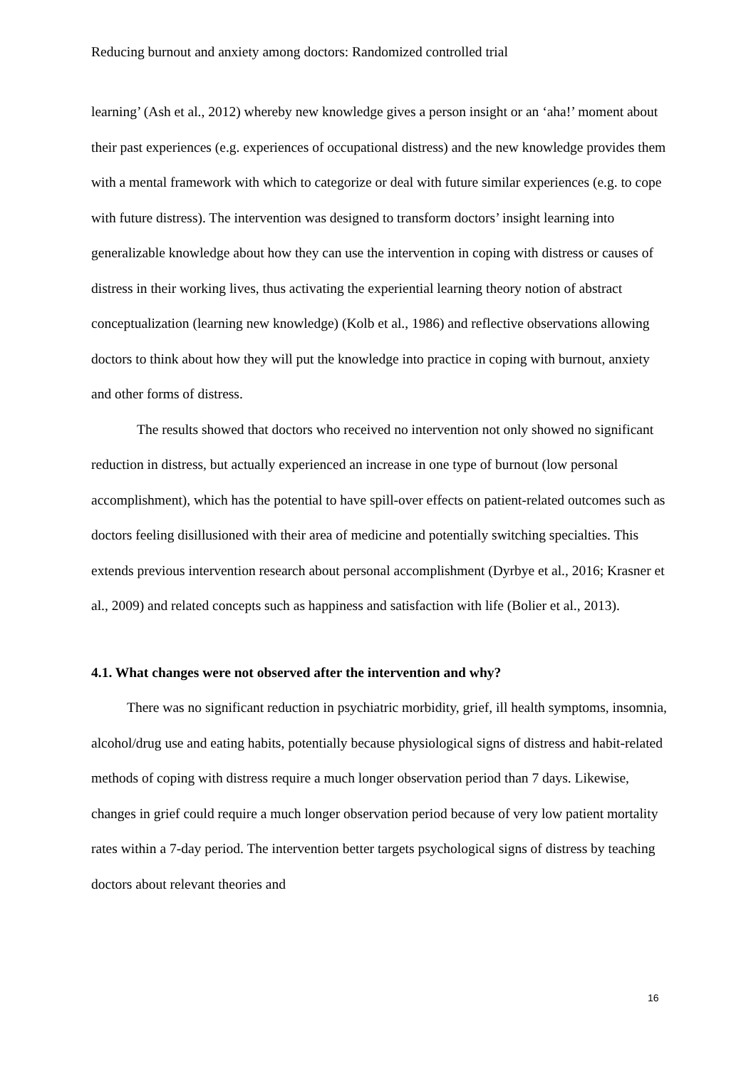Reducing burnout and anxiety among doctors: Randomized controlled trial
learning’ (Ash et al., 2012) whereby new knowledge gives a person insight or an ‘aha!’ moment about their past experiences (e.g. experiences of occupational distress) and the new knowledge provides them with a mental framework with which to categorize or deal with future similar experiences (e.g. to cope with future distress). The intervention was designed to transform doctors’ insight learning into generalizable knowledge about how they can use the intervention in coping with distress or causes of distress in their working lives, thus activating the experiential learning theory notion of abstract conceptualization (learning new knowledge) (Kolb et al., 1986) and reflective observations allowing doctors to think about how they will put the knowledge into practice in coping with burnout, anxiety and other forms of distress.
The results showed that doctors who received no intervention not only showed no significant reduction in distress, but actually experienced an increase in one type of burnout (low personal accomplishment), which has the potential to have spill-over effects on patient-related outcomes such as doctors feeling disillusioned with their area of medicine and potentially switching specialties. This extends previous intervention research about personal accomplishment (Dyrbye et al., 2016; Krasner et al., 2009) and related concepts such as happiness and satisfaction with life (Bolier et al., 2013).
4.1. What changes were not observed after the intervention and why?
There was no significant reduction in psychiatric morbidity, grief, ill health symptoms, insomnia, alcohol/drug use and eating habits, potentially because physiological signs of distress and habit-related methods of coping with distress require a much longer observation period than 7 days. Likewise, changes in grief could require a much longer observation period because of very low patient mortality rates within a 7-day period. The intervention better targets psychological signs of distress by teaching doctors about relevant theories and
16